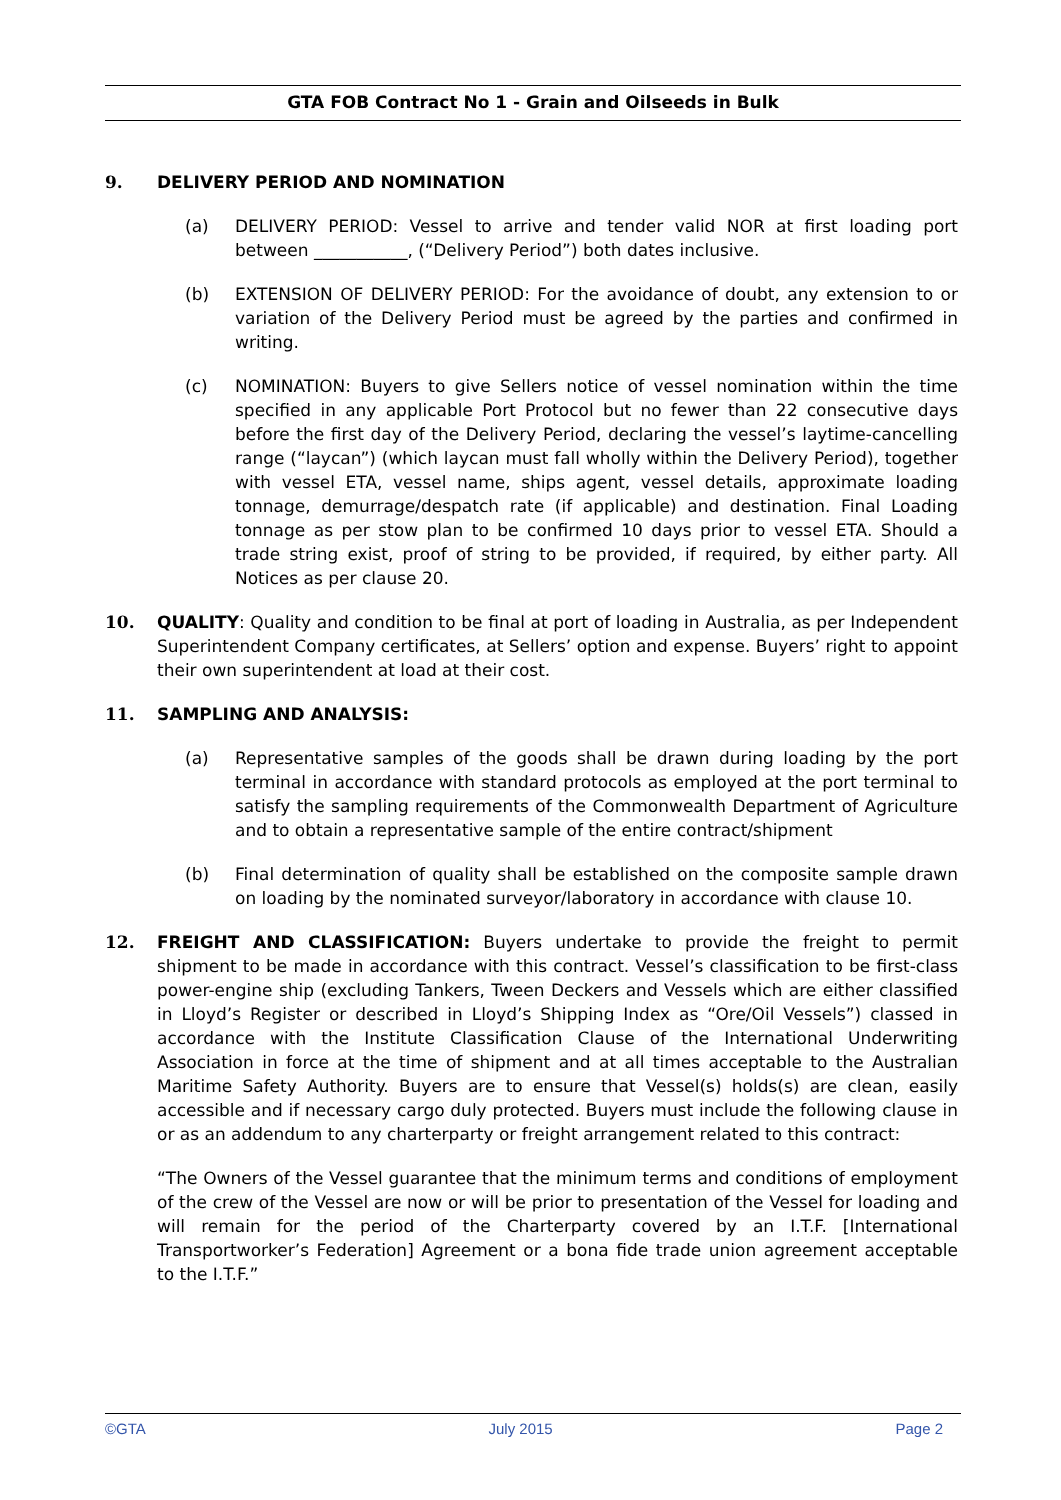GTA FOB Contract No 1 - Grain and Oilseeds in Bulk
9. DELIVERY PERIOD AND NOMINATION
(a) DELIVERY PERIOD: Vessel to arrive and tender valid NOR at first loading port between ___________, (“Delivery Period”) both dates inclusive.
(b) EXTENSION OF DELIVERY PERIOD: For the avoidance of doubt, any extension to or variation of the Delivery Period must be agreed by the parties and confirmed in writing.
(c) NOMINATION: Buyers to give Sellers notice of vessel nomination within the time specified in any applicable Port Protocol but no fewer than 22 consecutive days before the first day of the Delivery Period, declaring the vessel’s laytime-cancelling range (“laycan”) (which laycan must fall wholly within the Delivery Period), together with vessel ETA, vessel name, ships agent, vessel details, approximate loading tonnage, demurrage/despatch rate (if applicable) and destination. Final Loading tonnage as per stow plan to be confirmed 10 days prior to vessel ETA. Should a trade string exist, proof of string to be provided, if required, by either party. All Notices as per clause 20.
10. QUALITY: Quality and condition to be final at port of loading in Australia, as per Independent Superintendent Company certificates, at Sellers’ option and expense. Buyers’ right to appoint their own superintendent at load at their cost.
11. SAMPLING AND ANALYSIS:
(a) Representative samples of the goods shall be drawn during loading by the port terminal in accordance with standard protocols as employed at the port terminal to satisfy the sampling requirements of the Commonwealth Department of Agriculture and to obtain a representative sample of the entire contract/shipment
(b) Final determination of quality shall be established on the composite sample drawn on loading by the nominated surveyor/laboratory in accordance with clause 10.
12. FREIGHT AND CLASSIFICATION: Buyers undertake to provide the freight to permit shipment to be made in accordance with this contract. Vessel’s classification to be first-class power-engine ship (excluding Tankers, Tween Deckers and Vessels which are either classified in Lloyd’s Register or described in Lloyd’s Shipping Index as “Ore/Oil Vessels”) classed in accordance with the Institute Classification Clause of the International Underwriting Association in force at the time of shipment and at all times acceptable to the Australian Maritime Safety Authority. Buyers are to ensure that Vessel(s) holds(s) are clean, easily accessible and if necessary cargo duly protected. Buyers must include the following clause in or as an addendum to any charterparty or freight arrangement related to this contract:
“The Owners of the Vessel guarantee that the minimum terms and conditions of employment of the crew of the Vessel are now or will be prior to presentation of the Vessel for loading and will remain for the period of the Charterparty covered by an I.T.F. [International Transportworker’s Federation] Agreement or a bona fide trade union agreement acceptable to the I.T.F.”
©GTA July 2015 Page 2